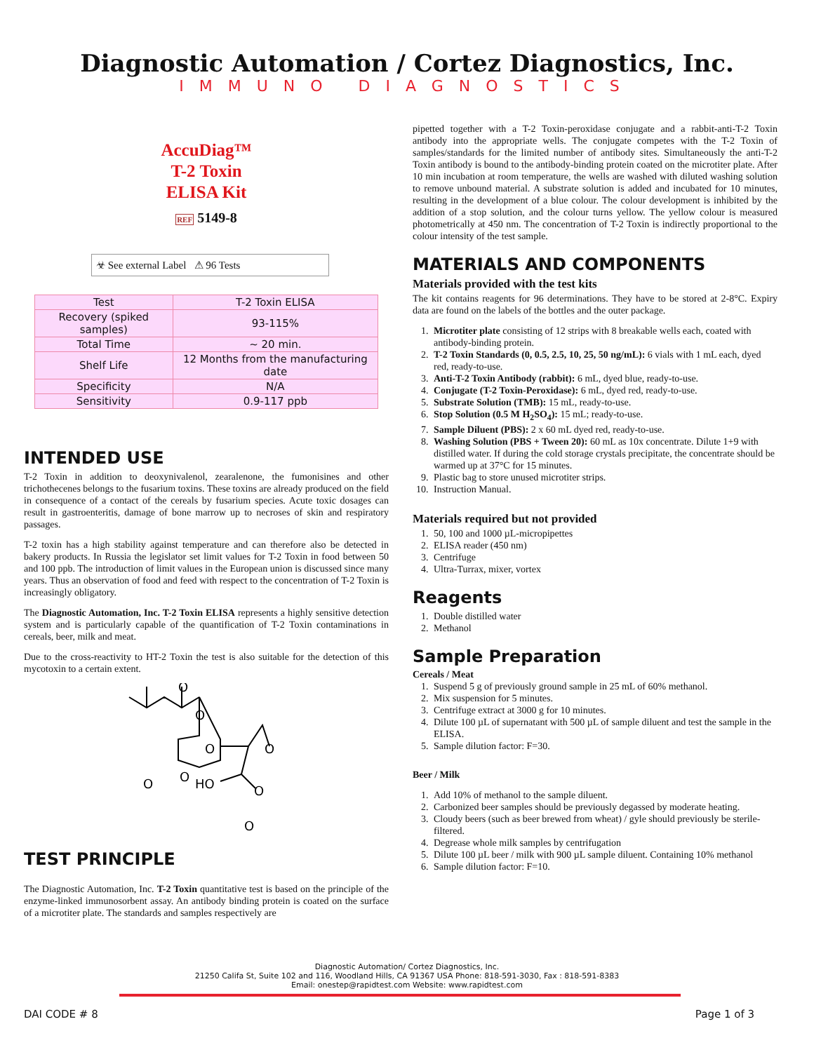Diagnostic Automation / Cortez Diagnostics, Inc.
IMMUNO DIAGNOSTICS
AccuDiag™
T-2 Toxin
ELISA Kit
REF 5149-8
☣ See external Label ⚠ 96 Tests
| Test | T-2 Toxin ELISA |
| Recovery (spiked samples) | 93-115% |
| Total Time | ~ 20 min. |
| Shelf Life | 12 Months from the manufacturing date |
| Specificity | N/A |
| Sensitivity | 0.9-117 ppb |
INTENDED USE
T-2 Toxin in addition to deoxynivalenol, zearalenone, the fumonisines and other trichothecenes belongs to the fusarium toxins. These toxins are already produced on the field in consequence of a contact of the cereals by fusarium species. Acute toxic dosages can result in gastroenteritis, damage of bone marrow up to necroses of skin and respiratory passages.
T-2 toxin has a high stability against temperature and can therefore also be detected in bakery products. In Russia the legislator set limit values for T-2 Toxin in food between 50 and 100 ppb. The introduction of limit values in the European union is discussed since many years. Thus an observation of food and feed with respect to the concentration of T-2 Toxin is increasingly obligatory.
The Diagnostic Automation, Inc. T-2 Toxin ELISA represents a highly sensitive detection system and is particularly capable of the quantification of T-2 Toxin contaminations in cereals, beer, milk and meat.
Due to the cross-reactivity to HT-2 Toxin the test is also suitable for the detection of this mycotoxin to a certain extent.
O
O
O
O
O
O
HO
O
O
TEST PRINCIPLE
The Diagnostic Automation, Inc. T-2 Toxin quantitative test is based on the principle of the enzyme-linked immunosorbent assay. An antibody binding protein is coated on the surface of a microtiter plate. The standards and samples respectively are
pipetted together with a T-2 Toxin-peroxidase conjugate and a rabbit-anti-T-2 Toxin antibody into the appropriate wells. The conjugate competes with the T-2 Toxin of samples/standards for the limited number of antibody sites. Simultaneously the anti-T-2 Toxin antibody is bound to the antibody-binding protein coated on the microtiter plate. After 10 min incubation at room temperature, the wells are washed with diluted washing solution to remove unbound material. A substrate solution is added and incubated for 10 minutes, resulting in the development of a blue colour. The colour development is inhibited by the addition of a stop solution, and the colour turns yellow. The yellow colour is measured photometrically at 450 nm. The concentration of T-2 Toxin is indirectly proportional to the colour intensity of the test sample.
MATERIALS AND COMPONENTS
Materials provided with the test kits
The kit contains reagents for 96 determinations. They have to be stored at 2-8°C. Expiry data are found on the labels of the bottles and the outer package.
1. Microtiter plate consisting of 12 strips with 8 breakable wells each, coated with antibody-binding protein.
2. T-2 Toxin Standards (0, 0.5, 2.5, 10, 25, 50 ng/mL): 6 vials with 1 mL each, dyed red, ready-to-use.
3. Anti-T-2 Toxin Antibody (rabbit): 6 mL, dyed blue, ready-to-use.
4. Conjugate (T-2 Toxin-Peroxidase): 6 mL, dyed red, ready-to-use.
5. Substrate Solution (TMB): 15 mL, ready-to-use.
6. Stop Solution (0.5 M H<sub>2</sub>SO<sub>4</sub>): 15 mL; ready-to-use.
7. Sample Diluent (PBS): 2 x 60 mL dyed red, ready-to-use.
8. Washing Solution (PBS + Tween 20): 60 mL as 10x concentrate. Dilute 1+9 with distilled water. If during the cold storage crystals precipitate, the concentrate should be warmed up at 37°C for 15 minutes.
9. Plastic bag to store unused microtiter strips.
10. Instruction Manual.
Materials required but not provided
1. 50, 100 and 1000 µL-micropipettes
2. ELISA reader (450 nm)
3. Centrifuge
4. Ultra-Turrax, mixer, vortex
Reagents
1. Double distilled water
2. Methanol
Sample Preparation
Cereals / Meat
1. Suspend 5 g of previously ground sample in 25 mL of 60% methanol.
2. Mix suspension for 5 minutes.
3. Centrifuge extract at 3000 g for 10 minutes.
4. Dilute 100 µL of supernatant with 500 µL of sample diluent and test the sample in the ELISA.
5. Sample dilution factor: F=30.
Beer / Milk
1. Add 10% of methanol to the sample diluent.
2. Carbonized beer samples should be previously degassed by moderate heating.
3. Cloudy beers (such as beer brewed from wheat) / gyle should previously be sterile-filtered.
4. Degrease whole milk samples by centrifugation
5. Dilute 100 µL beer / milk with 900 µL sample diluent. Containing 10% methanol
6. Sample dilution factor: F=10.
Diagnostic Automation/ Cortez Diagnostics, Inc.
21250 Califa St, Suite 102 and 116, Woodland Hills, CA 91367 USA Phone: 818-591-3030, Fax : 818-591-8383
Email: onestep@rapidtest.com Website: www.rapidtest.com
DAI CODE # 8 Page 1 of 3